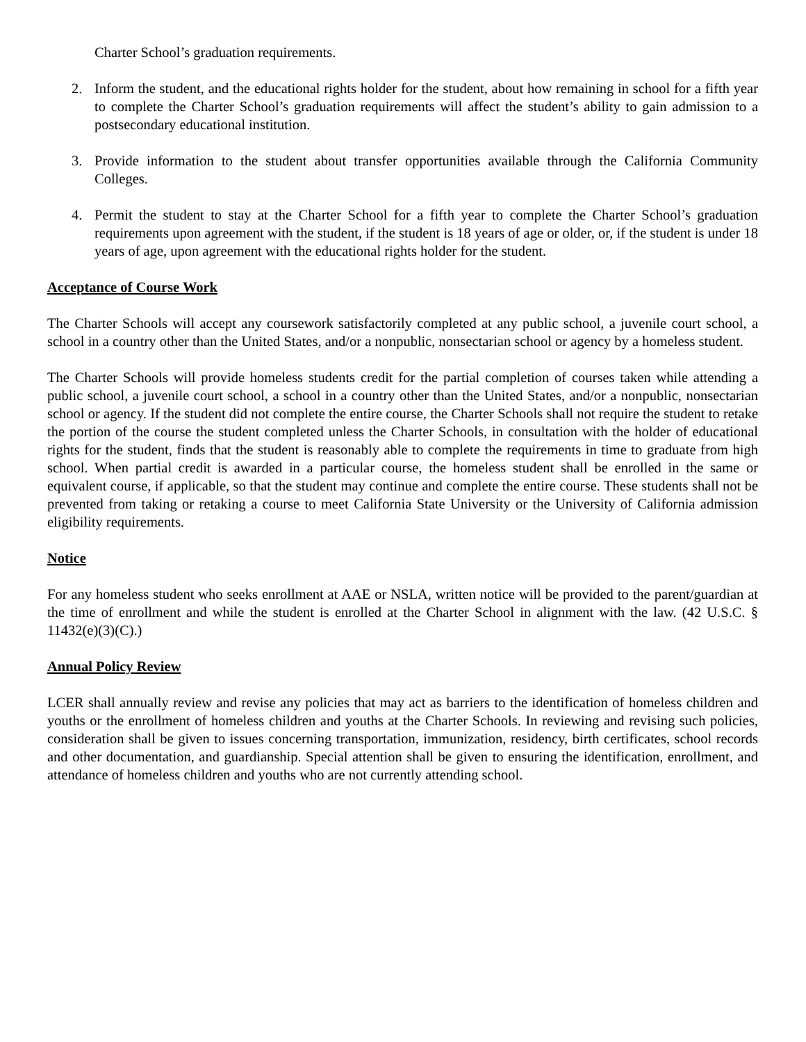Charter School’s graduation requirements.
2. Inform the student, and the educational rights holder for the student, about how remaining in school for a fifth year to complete the Charter School’s graduation requirements will affect the student’s ability to gain admission to a postsecondary educational institution.
3. Provide information to the student about transfer opportunities available through the California Community Colleges.
4. Permit the student to stay at the Charter School for a fifth year to complete the Charter School’s graduation requirements upon agreement with the student, if the student is 18 years of age or older, or, if the student is under 18 years of age, upon agreement with the educational rights holder for the student.
Acceptance of Course Work
The Charter Schools will accept any coursework satisfactorily completed at any public school, a juvenile court school, a school in a country other than the United States, and/or a nonpublic, nonsectarian school or agency by a homeless student.
The Charter Schools will provide homeless students credit for the partial completion of courses taken while attending a public school, a juvenile court school, a school in a country other than the United States, and/or a nonpublic, nonsectarian school or agency. If the student did not complete the entire course, the Charter Schools shall not require the student to retake the portion of the course the student completed unless the Charter Schools, in consultation with the holder of educational rights for the student, finds that the student is reasonably able to complete the requirements in time to graduate from high school. When partial credit is awarded in a particular course, the homeless student shall be enrolled in the same or equivalent course, if applicable, so that the student may continue and complete the entire course. These students shall not be prevented from taking or retaking a course to meet California State University or the University of California admission eligibility requirements.
Notice
For any homeless student who seeks enrollment at AAE or NSLA, written notice will be provided to the parent/guardian at the time of enrollment and while the student is enrolled at the Charter School in alignment with the law. (42 U.S.C. § 11432(e)(3)(C).)
Annual Policy Review
LCER shall annually review and revise any policies that may act as barriers to the identification of homeless children and youths or the enrollment of homeless children and youths at the Charter Schools. In reviewing and revising such policies, consideration shall be given to issues concerning transportation, immunization, residency, birth certificates, school records and other documentation, and guardianship. Special attention shall be given to ensuring the identification, enrollment, and attendance of homeless children and youths who are not currently attending school.